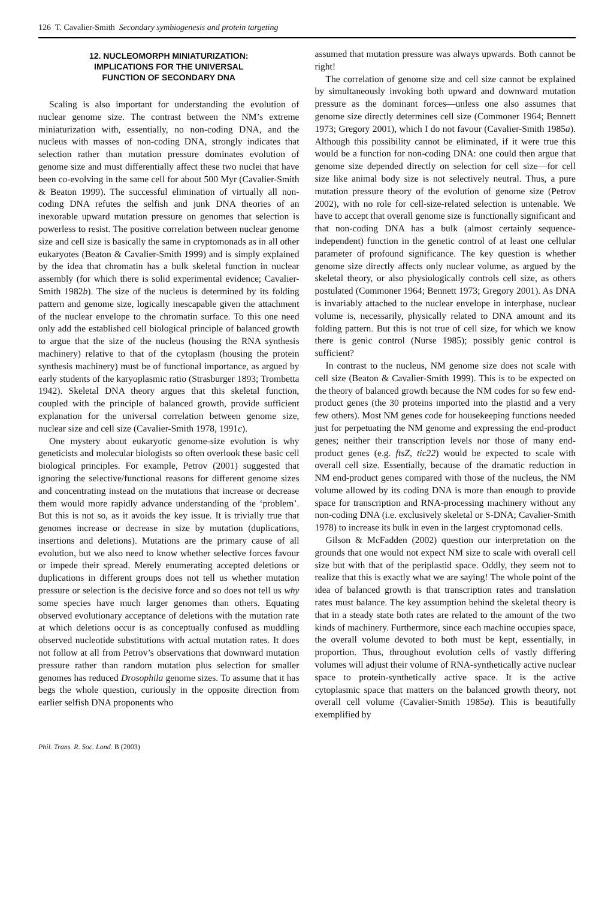126 T. Cavalier-Smith Secondary symbiogenesis and protein targeting
12. NUCLEOMORPH MINIATURIZATION:
IMPLICATIONS FOR THE UNIVERSAL
FUNCTION OF SECONDARY DNA
Scaling is also important for understanding the evolution of nuclear genome size. The contrast between the NM’s extreme miniaturization with, essentially, no non-coding DNA, and the nucleus with masses of non-coding DNA, strongly indicates that selection rather than mutation pressure dominates evolution of genome size and must differentially affect these two nuclei that have been co-evolving in the same cell for about 500 Myr (Cavalier-Smith & Beaton 1999). The successful elimination of virtually all non-coding DNA refutes the selfish and junk DNA theories of an inexorable upward mutation pressure on genomes that selection is powerless to resist. The positive correlation between nuclear genome size and cell size is basically the same in cryptomonads as in all other eukaryotes (Beaton & Cavalier-Smith 1999) and is simply explained by the idea that chromatin has a bulk skeletal function in nuclear assembly (for which there is solid experimental evidence; Cavalier-Smith 1982b). The size of the nucleus is determined by its folding pattern and genome size, logically inescapable given the attachment of the nuclear envelope to the chromatin surface. To this one need only add the established cell biological principle of balanced growth to argue that the size of the nucleus (housing the RNA synthesis machinery) relative to that of the cytoplasm (housing the protein synthesis machinery) must be of functional importance, as argued by early students of the karyoplasmic ratio (Strasburger 1893; Trombetta 1942). Skeletal DNA theory argues that this skeletal function, coupled with the principle of balanced growth, provide sufficient explanation for the universal correlation between genome size, nuclear size and cell size (Cavalier-Smith 1978, 1991c).
One mystery about eukaryotic genome-size evolution is why geneticists and molecular biologists so often overlook these basic cell biological principles. For example, Petrov (2001) suggested that ignoring the selective/functional reasons for different genome sizes and concentrating instead on the mutations that increase or decrease them would more rapidly advance understanding of the ‘problem’. But this is not so, as it avoids the key issue. It is trivially true that genomes increase or decrease in size by mutation (duplications, insertions and deletions). Mutations are the primary cause of all evolution, but we also need to know whether selective forces favour or impede their spread. Merely enumerating accepted deletions or duplications in different groups does not tell us whether mutation pressure or selection is the decisive force and so does not tell us why some species have much larger genomes than others. Equating observed evolutionary acceptance of deletions with the mutation rate at which deletions occur is as conceptually confused as muddling observed nucleotide substitutions with actual mutation rates. It does not follow at all from Petrov’s observations that downward mutation pressure rather than random mutation plus selection for smaller genomes has reduced Drosophila genome sizes. To assume that it has begs the whole question, curiously in the opposite direction from earlier selfish DNA proponents who
assumed that mutation pressure was always upwards. Both cannot be right!
The correlation of genome size and cell size cannot be explained by simultaneously invoking both upward and downward mutation pressure as the dominant forces—unless one also assumes that genome size directly determines cell size (Commoner 1964; Bennett 1973; Gregory 2001), which I do not favour (Cavalier-Smith 1985a). Although this possibility cannot be eliminated, if it were true this would be a function for non-coding DNA: one could then argue that genome size depended directly on selection for cell size—for cell size like animal body size is not selectively neutral. Thus, a pure mutation pressure theory of the evolution of genome size (Petrov 2002), with no role for cell-size-related selection is untenable. We have to accept that overall genome size is functionally significant and that non-coding DNA has a bulk (almost certainly sequence-independent) function in the genetic control of at least one cellular parameter of profound significance. The key question is whether genome size directly affects only nuclear volume, as argued by the skeletal theory, or also physiologically controls cell size, as others postulated (Commoner 1964; Bennett 1973; Gregory 2001). As DNA is invariably attached to the nuclear envelope in interphase, nuclear volume is, necessarily, physically related to DNA amount and its folding pattern. But this is not true of cell size, for which we know there is genic control (Nurse 1985); possibly genic control is sufficient?
In contrast to the nucleus, NM genome size does not scale with cell size (Beaton & Cavalier-Smith 1999). This is to be expected on the theory of balanced growth because the NM codes for so few end-product genes (the 30 proteins imported into the plastid and a very few others). Most NM genes code for housekeeping functions needed just for perpetuating the NM genome and expressing the end-product genes; neither their transcription levels nor those of many end-product genes (e.g. ftsZ, tic22) would be expected to scale with overall cell size. Essentially, because of the dramatic reduction in NM end-product genes compared with those of the nucleus, the NM volume allowed by its coding DNA is more than enough to provide space for transcription and RNA-processing machinery without any non-coding DNA (i.e. exclusively skeletal or S-DNA; Cavalier-Smith 1978) to increase its bulk in even in the largest cryptomonad cells.
Gilson & McFadden (2002) question our interpretation on the grounds that one would not expect NM size to scale with overall cell size but with that of the periplastid space. Oddly, they seem not to realize that this is exactly what we are saying! The whole point of the idea of balanced growth is that transcription rates and translation rates must balance. The key assumption behind the skeletal theory is that in a steady state both rates are related to the amount of the two kinds of machinery. Furthermore, since each machine occupies space, the overall volume devoted to both must be kept, essentially, in proportion. Thus, throughout evolution cells of vastly differing volumes will adjust their volume of RNA-synthetically active nuclear space to protein-synthetically active space. It is the active cytoplasmic space that matters on the balanced growth theory, not overall cell volume (Cavalier-Smith 1985a). This is beautifully exemplified by
Phil. Trans. R. Soc. Lond. B (2003)